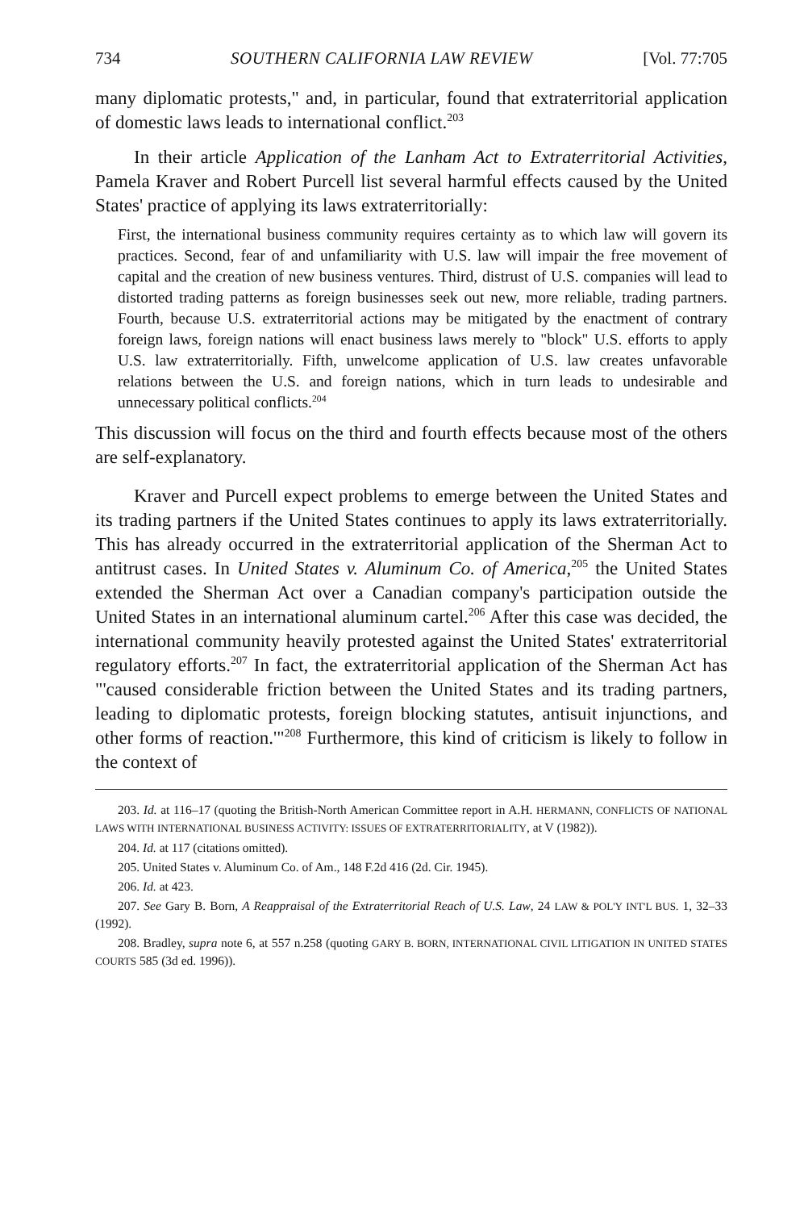734 SOUTHERN CALIFORNIA LAW REVIEW [Vol. 77:705
many diplomatic protests," and, in particular, found that extraterritorial application of domestic laws leads to international conflict.<sup>203</sup>
In their article Application of the Lanham Act to Extraterritorial Activities, Pamela Kraver and Robert Purcell list several harmful effects caused by the United States' practice of applying its laws extraterritorially:
First, the international business community requires certainty as to which law will govern its practices. Second, fear of and unfamiliarity with U.S. law will impair the free movement of capital and the creation of new business ventures. Third, distrust of U.S. companies will lead to distorted trading patterns as foreign businesses seek out new, more reliable, trading partners. Fourth, because U.S. extraterritorial actions may be mitigated by the enactment of contrary foreign laws, foreign nations will enact business laws merely to "block" U.S. efforts to apply U.S. law extraterritorially. Fifth, unwelcome application of U.S. law creates unfavorable relations between the U.S. and foreign nations, which in turn leads to undesirable and unnecessary political conflicts.<sup>204</sup>
This discussion will focus on the third and fourth effects because most of the others are self-explanatory.
Kraver and Purcell expect problems to emerge between the United States and its trading partners if the United States continues to apply its laws extraterritorially. This has already occurred in the extraterritorial application of the Sherman Act to antitrust cases. In United States v. Aluminum Co. of America,<sup>205</sup> the United States extended the Sherman Act over a Canadian company's participation outside the United States in an international aluminum cartel.<sup>206</sup> After this case was decided, the international community heavily protested against the United States' extraterritorial regulatory efforts.<sup>207</sup> In fact, the extraterritorial application of the Sherman Act has "'caused considerable friction between the United States and its trading partners, leading to diplomatic protests, foreign blocking statutes, antisuit injunctions, and other forms of reaction.'"<sup>208</sup> Furthermore, this kind of criticism is likely to follow in the context of
203. Id. at 116–17 (quoting the British-North American Committee report in A.H. HERMANN, CONFLICTS OF NATIONAL LAWS WITH INTERNATIONAL BUSINESS ACTIVITY: ISSUES OF EXTRATERRITORIALITY, at V (1982)).
204. Id. at 117 (citations omitted).
205. United States v. Aluminum Co. of Am., 148 F.2d 416 (2d. Cir. 1945).
206. Id. at 423.
207. See Gary B. Born, A Reappraisal of the Extraterritorial Reach of U.S. Law, 24 LAW & POL'Y INT'L BUS. 1, 32–33 (1992).
208. Bradley, supra note 6, at 557 n.258 (quoting GARY B. BORN, INTERNATIONAL CIVIL LITIGATION IN UNITED STATES COURTS 585 (3d ed. 1996)).